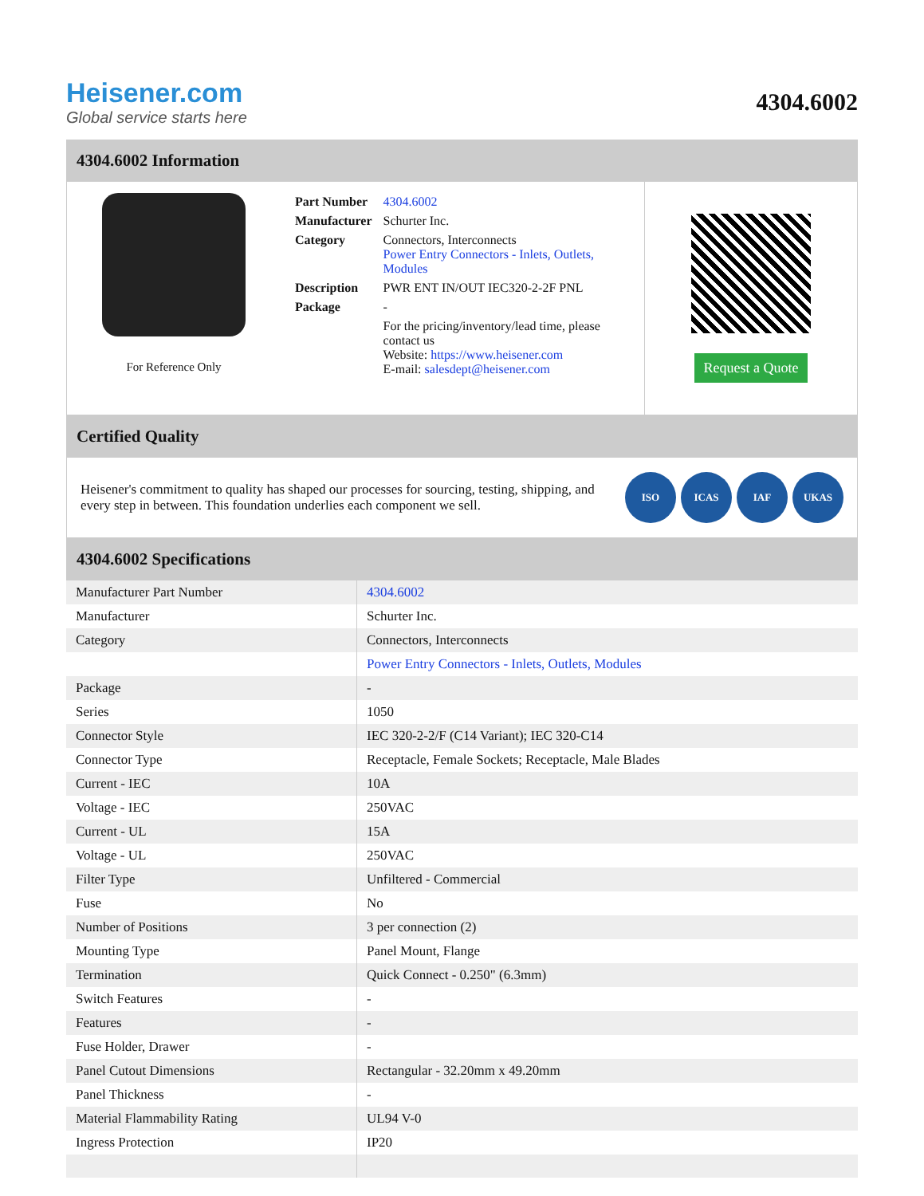Heisener.com
Global service starts here
4304.6002
4304.6002 Information
For Reference Only
| Part Number | 4304.6002 |
| Manufacturer | Schurter Inc. |
| Category | Connectors, Interconnects Power Entry Connectors - Inlets, Outlets, Modules |
| Description | PWR ENT IN/OUT IEC320-2-2F PNL |
| Package | - |
| | For the pricing/inventory/lead time, please contact us Website: https://www.heisener.com E-mail: salesdept@heisener.com |
Request a Quote
Certified Quality
Heisener's commitment to quality has shaped our processes for sourcing, testing, shipping, and every step in between. This foundation underlies each component we sell.
ISO ICAS IAF UKAS
4304.6002 Specifications
| Manufacturer Part Number | 4304.6002 |
| Manufacturer | Schurter Inc. |
| Category | Connectors, Interconnects |
| | Power Entry Connectors - Inlets, Outlets, Modules |
| Package | - |
| Series | 1050 |
| Connector Style | IEC 320-2-2/F (C14 Variant); IEC 320-C14 |
| Connector Type | Receptacle, Female Sockets; Receptacle, Male Blades |
| Current - IEC | 10A |
| Voltage - IEC | 250VAC |
| Current - UL | 15A |
| Voltage - UL | 250VAC |
| Filter Type | Unfiltered - Commercial |
| Fuse | No |
| Number of Positions | 3 per connection (2) |
| Mounting Type | Panel Mount, Flange |
| Termination | Quick Connect - 0.250" (6.3mm) |
| Switch Features | - |
| Features | - |
| Fuse Holder, Drawer | - |
| Panel Cutout Dimensions | Rectangular - 32.20mm x 49.20mm |
| Panel Thickness | - |
| Material Flammability Rating | UL94 V-0 |
| Ingress Protection | IP20 |